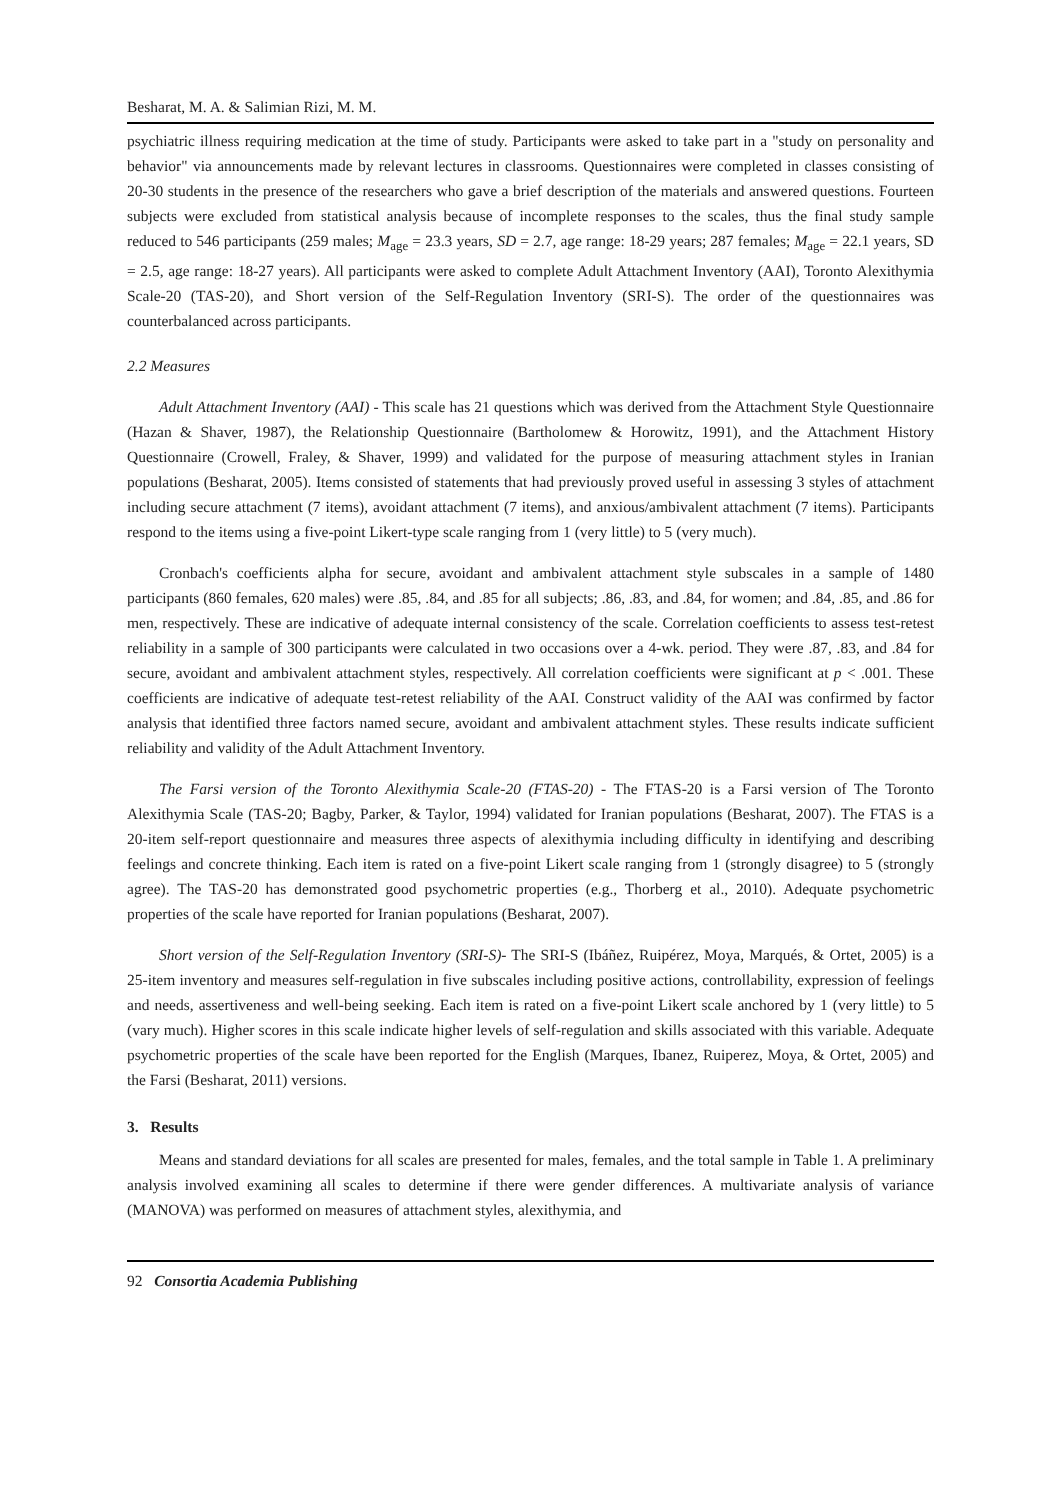Besharat, M. A. & Salimian Rizi, M. M.
psychiatric illness requiring medication at the time of study. Participants were asked to take part in a "study on personality and behavior" via announcements made by relevant lectures in classrooms. Questionnaires were completed in classes consisting of 20-30 students in the presence of the researchers who gave a brief description of the materials and answered questions. Fourteen subjects were excluded from statistical analysis because of incomplete responses to the scales, thus the final study sample reduced to 546 participants (259 males; M<sub>age</sub> = 23.3 years, SD = 2.7, age range: 18-29 years; 287 females; M<sub>age</sub> = 22.1 years, SD = 2.5, age range: 18-27 years). All participants were asked to complete Adult Attachment Inventory (AAI), Toronto Alexithymia Scale-20 (TAS-20), and Short version of the Self-Regulation Inventory (SRI-S). The order of the questionnaires was counterbalanced across participants.
2.2 Measures
Adult Attachment Inventory (AAI) - This scale has 21 questions which was derived from the Attachment Style Questionnaire (Hazan & Shaver, 1987), the Relationship Questionnaire (Bartholomew & Horowitz, 1991), and the Attachment History Questionnaire (Crowell, Fraley, & Shaver, 1999) and validated for the purpose of measuring attachment styles in Iranian populations (Besharat, 2005). Items consisted of statements that had previously proved useful in assessing 3 styles of attachment including secure attachment (7 items), avoidant attachment (7 items), and anxious/ambivalent attachment (7 items). Participants respond to the items using a five-point Likert-type scale ranging from 1 (very little) to 5 (very much).
Cronbach's coefficients alpha for secure, avoidant and ambivalent attachment style subscales in a sample of 1480 participants (860 females, 620 males) were .85, .84, and .85 for all subjects; .86, .83, and .84, for women; and .84, .85, and .86 for men, respectively. These are indicative of adequate internal consistency of the scale. Correlation coefficients to assess test-retest reliability in a sample of 300 participants were calculated in two occasions over a 4-wk. period. They were .87, .83, and .84 for secure, avoidant and ambivalent attachment styles, respectively. All correlation coefficients were significant at p < .001. These coefficients are indicative of adequate test-retest reliability of the AAI. Construct validity of the AAI was confirmed by factor analysis that identified three factors named secure, avoidant and ambivalent attachment styles. These results indicate sufficient reliability and validity of the Adult Attachment Inventory.
The Farsi version of the Toronto Alexithymia Scale-20 (FTAS-20) - The FTAS-20 is a Farsi version of The Toronto Alexithymia Scale (TAS-20; Bagby, Parker, & Taylor, 1994) validated for Iranian populations (Besharat, 2007). The FTAS is a 20-item self-report questionnaire and measures three aspects of alexithymia including difficulty in identifying and describing feelings and concrete thinking. Each item is rated on a five-point Likert scale ranging from 1 (strongly disagree) to 5 (strongly agree). The TAS-20 has demonstrated good psychometric properties (e.g., Thorberg et al., 2010). Adequate psychometric properties of the scale have reported for Iranian populations (Besharat, 2007).
Short version of the Self-Regulation Inventory (SRI-S)- The SRI-S (Ibáñez, Ruipérez, Moya, Marqués, & Ortet, 2005) is a 25-item inventory and measures self-regulation in five subscales including positive actions, controllability, expression of feelings and needs, assertiveness and well-being seeking. Each item is rated on a five-point Likert scale anchored by 1 (very little) to 5 (vary much). Higher scores in this scale indicate higher levels of self-regulation and skills associated with this variable. Adequate psychometric properties of the scale have been reported for the English (Marques, Ibanez, Ruiperez, Moya, & Ortet, 2005) and the Farsi (Besharat, 2011) versions.
3. Results
Means and standard deviations for all scales are presented for males, females, and the total sample in Table 1. A preliminary analysis involved examining all scales to determine if there were gender differences. A multivariate analysis of variance (MANOVA) was performed on measures of attachment styles, alexithymia, and
92 Consortia Academia Publishing